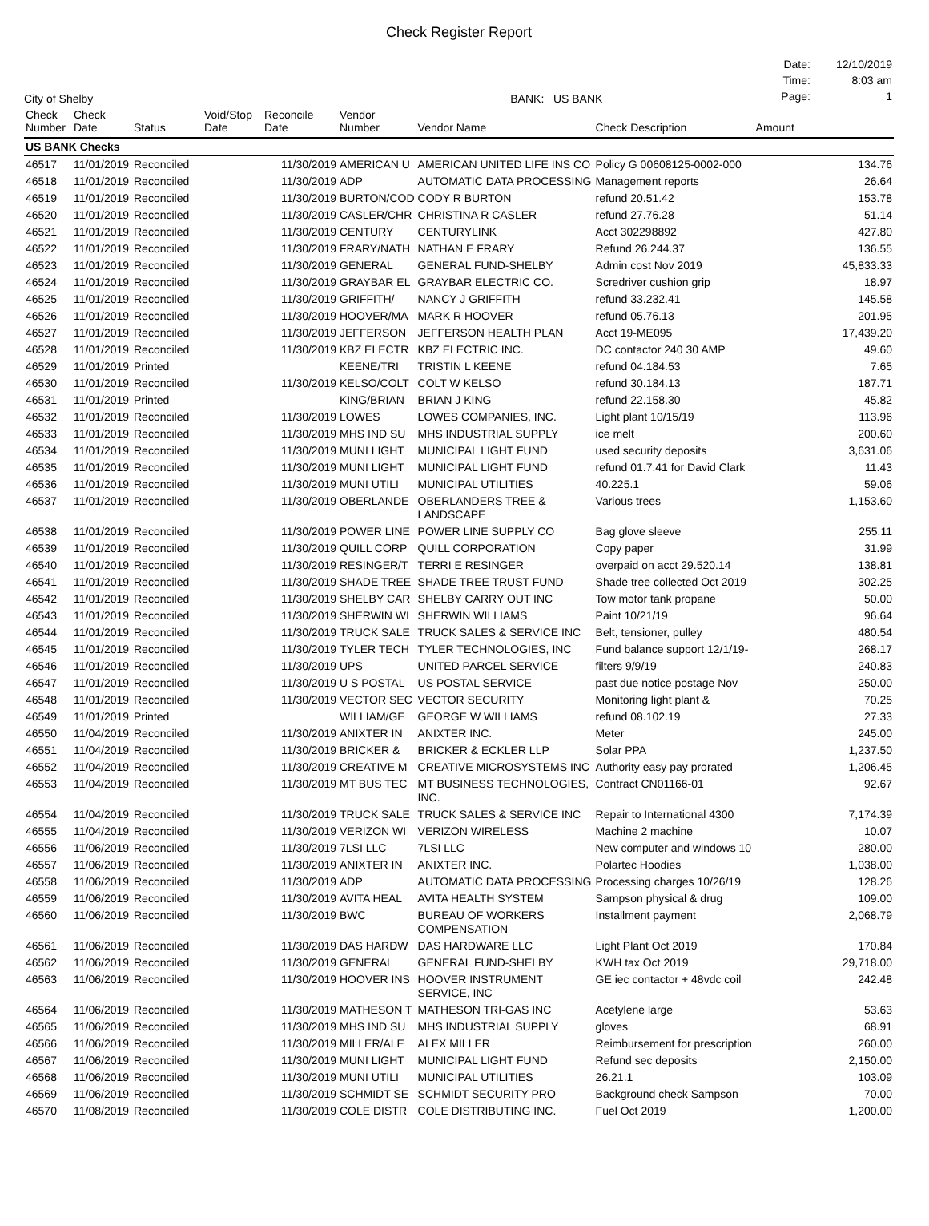Check Register Report
City of Shelby
BANK: US BANK
| Date: | 12/10/2019 |
| Time: | 8:03 am |
| Page: | 1 |
| Check Number | Check Date | Status | Void/Stop Date | Reconcile Date | Vendor Number | Vendor Name | Check Description | Amount |
| --- | --- | --- | --- | --- | --- | --- | --- | --- |
| US BANK Checks | | | | | | | | |
| 46517 | 11/01/2019 | Reconciled | | 11/30/2019 | AMERICAN U | AMERICAN UNITED LIFE INS CO | Policy G 00608125-0002-000 | 134.76 |
| 46518 | 11/01/2019 | Reconciled | | 11/30/2019 | ADP | AUTOMATIC DATA PROCESSING | Management reports | 26.64 |
| 46519 | 11/01/2019 | Reconciled | | 11/30/2019 | BURTON/COD | CODY R BURTON | refund 20.51.42 | 153.78 |
| 46520 | 11/01/2019 | Reconciled | | 11/30/2019 | CASLER/CHR | CHRISTINA R CASLER | refund 27.76.28 | 51.14 |
| 46521 | 11/01/2019 | Reconciled | | 11/30/2019 | CENTURY | CENTURYLINK | Acct 302298892 | 427.80 |
| 46522 | 11/01/2019 | Reconciled | | 11/30/2019 | FRARY/NATH | NATHAN E FRARY | Refund 26.244.37 | 136.55 |
| 46523 | 11/01/2019 | Reconciled | | 11/30/2019 | GENERAL | GENERAL FUND-SHELBY | Admin cost Nov 2019 | 45,833.33 |
| 46524 | 11/01/2019 | Reconciled | | 11/30/2019 | GRAYBAR EL | GRAYBAR ELECTRIC CO. | Scredriver cushion grip | 18.97 |
| 46525 | 11/01/2019 | Reconciled | | 11/30/2019 | GRIFFITH/ | NANCY J GRIFFITH | refund 33.232.41 | 145.58 |
| 46526 | 11/01/2019 | Reconciled | | 11/30/2019 | HOOVER/MA | MARK R HOOVER | refund 05.76.13 | 201.95 |
| 46527 | 11/01/2019 | Reconciled | | 11/30/2019 | JEFFERSON | JEFFERSON HEALTH PLAN | Acct 19-ME095 | 17,439.20 |
| 46528 | 11/01/2019 | Reconciled | | 11/30/2019 | KBZ ELECTR | KBZ ELECTRIC INC. | DC contactor 240 30 AMP | 49.60 |
| 46529 | 11/01/2019 | Printed | | | KEENE/TRI | TRISTIN L KEENE | refund 04.184.53 | 7.65 |
| 46530 | 11/01/2019 | Reconciled | | 11/30/2019 | KELSO/COLT | COLT W KELSO | refund 30.184.13 | 187.71 |
| 46531 | 11/01/2019 | Printed | | | KING/BRIAN | BRIAN J KING | refund 22.158.30 | 45.82 |
| 46532 | 11/01/2019 | Reconciled | | 11/30/2019 | LOWES | LOWES COMPANIES, INC. | Light plant 10/15/19 | 113.96 |
| 46533 | 11/01/2019 | Reconciled | | 11/30/2019 | MHS IND SU | MHS INDUSTRIAL SUPPLY | ice melt | 200.60 |
| 46534 | 11/01/2019 | Reconciled | | 11/30/2019 | MUNI LIGHT | MUNICIPAL LIGHT FUND | used security deposits | 3,631.06 |
| 46535 | 11/01/2019 | Reconciled | | 11/30/2019 | MUNI LIGHT | MUNICIPAL LIGHT FUND | refund 01.7.41 for David Clark | 11.43 |
| 46536 | 11/01/2019 | Reconciled | | 11/30/2019 | MUNI UTILI | MUNICIPAL UTILITIES | 40.225.1 | 59.06 |
| 46537 | 11/01/2019 | Reconciled | | 11/30/2019 | OBERLANDE | OBERLANDERS TREE & LANDSCAPE | Various trees | 1,153.60 |
| 46538 | 11/01/2019 | Reconciled | | 11/30/2019 | POWER LINE | POWER LINE SUPPLY CO | Bag glove sleeve | 255.11 |
| 46539 | 11/01/2019 | Reconciled | | 11/30/2019 | QUILL CORP | QUILL CORPORATION | Copy paper | 31.99 |
| 46540 | 11/01/2019 | Reconciled | | 11/30/2019 | RESINGER/T | TERRI E RESINGER | overpaid on acct 29.520.14 | 138.81 |
| 46541 | 11/01/2019 | Reconciled | | 11/30/2019 | SHADE TREE | SHADE TREE TRUST FUND | Shade tree collected Oct 2019 | 302.25 |
| 46542 | 11/01/2019 | Reconciled | | 11/30/2019 | SHELBY CAR | SHELBY CARRY OUT INC | Tow motor tank propane | 50.00 |
| 46543 | 11/01/2019 | Reconciled | | 11/30/2019 | SHERWIN WI | SHERWIN WILLIAMS | Paint 10/21/19 | 96.64 |
| 46544 | 11/01/2019 | Reconciled | | 11/30/2019 | TRUCK SALE | TRUCK SALES & SERVICE INC | Belt, tensioner, pulley | 480.54 |
| 46545 | 11/01/2019 | Reconciled | | 11/30/2019 | TYLER TECH | TYLER TECHNOLOGIES, INC | Fund balance support 12/1/19- | 268.17 |
| 46546 | 11/01/2019 | Reconciled | | 11/30/2019 | UPS | UNITED PARCEL SERVICE | filters 9/9/19 | 240.83 |
| 46547 | 11/01/2019 | Reconciled | | 11/30/2019 | U S POSTAL | US POSTAL SERVICE | past due notice postage Nov | 250.00 |
| 46548 | 11/01/2019 | Reconciled | | 11/30/2019 | VECTOR SEC | VECTOR SECURITY | Monitoring light plant & | 70.25 |
| 46549 | 11/01/2019 | Printed | | | WILLIAM/GE | GEORGE W WILLIAMS | refund 08.102.19 | 27.33 |
| 46550 | 11/04/2019 | Reconciled | | 11/30/2019 | ANIXTER IN | ANIXTER INC. | Meter | 245.00 |
| 46551 | 11/04/2019 | Reconciled | | 11/30/2019 | BRICKER & | BRICKER & ECKLER LLP | Solar PPA | 1,237.50 |
| 46552 | 11/04/2019 | Reconciled | | 11/30/2019 | CREATIVE M | CREATIVE MICROSYSTEMS INC | Authority easy pay prorated | 1,206.45 |
| 46553 | 11/04/2019 | Reconciled | | 11/30/2019 | MT BUS TEC | MT BUSINESS TECHNOLOGIES, INC. | Contract CN01166-01 | 92.67 |
| 46554 | 11/04/2019 | Reconciled | | 11/30/2019 | TRUCK SALE | TRUCK SALES & SERVICE INC | Repair to International 4300 | 7,174.39 |
| 46555 | 11/04/2019 | Reconciled | | 11/30/2019 | VERIZON WI | VERIZON WIRELESS | Machine 2 machine | 10.07 |
| 46556 | 11/06/2019 | Reconciled | | 11/30/2019 | 7LSI LLC | 7LSI LLC | New computer and windows 10 | 280.00 |
| 46557 | 11/06/2019 | Reconciled | | 11/30/2019 | ANIXTER IN | ANIXTER INC. | Polartec Hoodies | 1,038.00 |
| 46558 | 11/06/2019 | Reconciled | | 11/30/2019 | ADP | AUTOMATIC DATA PROCESSING | Processing charges 10/26/19 | 128.26 |
| 46559 | 11/06/2019 | Reconciled | | 11/30/2019 | AVITA HEAL | AVITA HEALTH SYSTEM | Sampson physical & drug | 109.00 |
| 46560 | 11/06/2019 | Reconciled | | 11/30/2019 | BWC | BUREAU OF WORKERS COMPENSATION | Installment payment | 2,068.79 |
| 46561 | 11/06/2019 | Reconciled | | 11/30/2019 | DAS HARDW | DAS HARDWARE LLC | Light Plant Oct 2019 | 170.84 |
| 46562 | 11/06/2019 | Reconciled | | 11/30/2019 | GENERAL | GENERAL FUND-SHELBY | KWH tax Oct 2019 | 29,718.00 |
| 46563 | 11/06/2019 | Reconciled | | 11/30/2019 | HOOVER INS | HOOVER INSTRUMENT SERVICE, INC | GE iec contactor + 48vdc coil | 242.48 |
| 46564 | 11/06/2019 | Reconciled | | 11/30/2019 | MATHESON T | MATHESON TRI-GAS INC | Acetylene large | 53.63 |
| 46565 | 11/06/2019 | Reconciled | | 11/30/2019 | MHS IND SU | MHS INDUSTRIAL SUPPLY | gloves | 68.91 |
| 46566 | 11/06/2019 | Reconciled | | 11/30/2019 | MILLER/ALE | ALEX MILLER | Reimbursement for prescription | 260.00 |
| 46567 | 11/06/2019 | Reconciled | | 11/30/2019 | MUNI LIGHT | MUNICIPAL LIGHT FUND | Refund sec deposits | 2,150.00 |
| 46568 | 11/06/2019 | Reconciled | | 11/30/2019 | MUNI UTILI | MUNICIPAL UTILITIES | 26.21.1 | 103.09 |
| 46569 | 11/06/2019 | Reconciled | | 11/30/2019 | SCHMIDT SE | SCHMIDT SECURITY PRO | Background check Sampson | 70.00 |
| 46570 | 11/08/2019 | Reconciled | | 11/30/2019 | COLE DISTR | COLE DISTRIBUTING INC. | Fuel Oct 2019 | 1,200.00 |